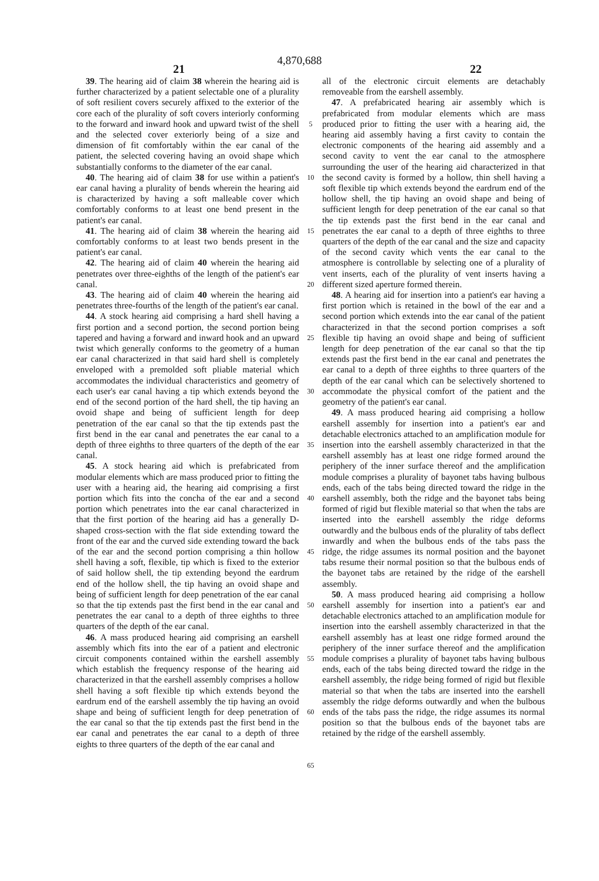4,870,688
21 22
39. The hearing aid of claim 38 wherein the hearing aid is further characterized by a patient selectable one of a plurality of soft resilient covers securely affixed to the exterior of the core each of the plurality of soft covers interiorly conforming to the forward and inward hook and upward twist of the shell and the selected cover exteriorly being of a size and dimension of fit comfortably within the ear canal of the patient, the selected covering having an ovoid shape which substantially conforms to the diameter of the ear canal.
40. The hearing aid of claim 38 for use within a patient's ear canal having a plurality of bends wherein the hearing aid is characterized by having a soft malleable cover which comfortably conforms to at least one bend present in the patient's ear canal.
41. The hearing aid of claim 38 wherein the hearing aid comfortably conforms to at least two bends present in the patient's ear canal.
42. The hearing aid of claim 40 wherein the hearing aid penetrates over three-eighths of the length of the patient's ear canal.
43. The hearing aid of claim 40 wherein the hearing aid penetrates three-fourths of the length of the patient's ear canal.
44. A stock hearing aid comprising a hard shell having a first portion and a second portion, the second portion being tapered and having a forward and inward hook and an upward twist which generally conforms to the geometry of a human ear canal characterized in that said hard shell is completely enveloped with a premolded soft pliable material which accommodates the individual characteristics and geometry of each user's ear canal having a tip which extends beyond the end of the second portion of the hard shell, the tip having an ovoid shape and being of sufficient length for deep penetration of the ear canal so that the tip extends past the first bend in the ear canal and penetrates the ear canal to a depth of three eighths to three quarters of the depth of the ear canal.
45. A stock hearing aid which is prefabricated from modular elements which are mass produced prior to fitting the user with a hearing aid, the hearing aid comprising a first portion which fits into the concha of the ear and a second portion which penetrates into the ear canal characterized in that the first portion of the hearing aid has a generally D-shaped cross-section with the flat side extending toward the front of the ear and the curved side extending toward the back of the ear and the second portion comprising a thin hollow shell having a soft, flexible, tip which is fixed to the exterior of said hollow shell, the tip extending beyond the eardrum end of the hollow shell, the tip having an ovoid shape and being of sufficient length for deep penetration of the ear canal so that the tip extends past the first bend in the ear canal and penetrates the ear canal to a depth of three eighths to three quarters of the depth of the ear canal.
46. A mass produced hearing aid comprising an earshell assembly which fits into the ear of a patient and electronic circuit components contained within the earshell assembly which establish the frequency response of the hearing aid characterized in that the earshell assembly comprises a hollow shell having a soft flexible tip which extends beyond the eardrum end of the earshell assembly the tip having an ovoid shape and being of sufficient length for deep penetration of the ear canal so that the tip extends past the first bend in the ear canal and penetrates the ear canal to a depth of three eights to three quarters of the depth of the ear canal and
5
10
15
20
25
30
35
40
45
50
55
60
65
all of the electronic circuit elements are detachably removeable from the earshell assembly.
47. A prefabricated hearing air assembly which is prefabricated from modular elements which are mass produced prior to fitting the user with a hearing aid, the hearing aid assembly having a first cavity to contain the electronic components of the hearing aid assembly and a second cavity to vent the ear canal to the atmosphere surrounding the user of the hearing aid characterized in that the second cavity is formed by a hollow, thin shell having a soft flexible tip which extends beyond the eardrum end of the hollow shell, the tip having an ovoid shape and being of sufficient length for deep penetration of the ear canal so that the tip extends past the first bend in the ear canal and penetrates the ear canal to a depth of three eighths to three quarters of the depth of the ear canal and the size and capacity of the second cavity which vents the ear canal to the atmosphere is controllable by selecting one of a plurality of vent inserts, each of the plurality of vent inserts having a different sized aperture formed therein.
48. A hearing aid for insertion into a patient's ear having a first portion which is retained in the bowl of the ear and a second portion which extends into the ear canal of the patient characterized in that the second portion comprises a soft flexible tip having an ovoid shape and being of sufficient length for deep penetration of the ear canal so that the tip extends past the first bend in the ear canal and penetrates the ear canal to a depth of three eighths to three quarters of the depth of the ear canal which can be selectively shortened to accommodate the physical comfort of the patient and the geometry of the patient's ear canal.
49. A mass produced hearing aid comprising a hollow earshell assembly for insertion into a patient's ear and detachable electronics attached to an amplification module for insertion into the earshell assembly characterized in that the earshell assembly has at least one ridge formed around the periphery of the inner surface thereof and the amplification module comprises a plurality of bayonet tabs having bulbous ends, each of the tabs being directed toward the ridge in the earshell assembly, both the ridge and the bayonet tabs being formed of rigid but flexible material so that when the tabs are inserted into the earshell assembly the ridge deforms outwardly and the bulbous ends of the plurality of tabs deflect inwardly and when the bulbous ends of the tabs pass the ridge, the ridge assumes its normal position and the bayonet tabs resume their normal position so that the bulbous ends of the bayonet tabs are retained by the ridge of the earshell assembly.
50. A mass produced hearing aid comprising a hollow earshell assembly for insertion into a patient's ear and detachable electronics attached to an amplification module for insertion into the earshell assembly characterized in that the earshell assembly has at least one ridge formed around the periphery of the inner surface thereof and the amplification module comprises a plurality of bayonet tabs having bulbous ends, each of the tabs being directed toward the ridge in the earshell assembly, the ridge being formed of rigid but flexible material so that when the tabs are inserted into the earshell assembly the ridge deforms outwardly and when the bulbous ends of the tabs pass the ridge, the ridge assumes its normal position so that the bulbous ends of the bayonet tabs are retained by the ridge of the earshell assembly.